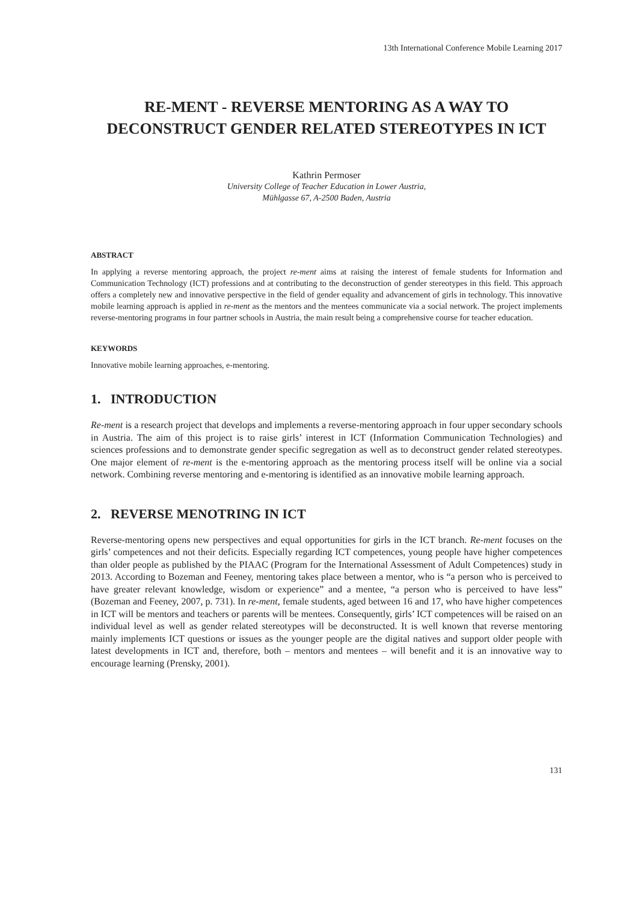13th International Conference Mobile Learning 2017
RE-MENT - REVERSE MENTORING AS A WAY TO DECONSTRUCT GENDER RELATED STEREOTYPES IN ICT
Kathrin Permoser
University College of Teacher Education in Lower Austria,
Mühlgasse 67, A-2500 Baden, Austria
ABSTRACT
In applying a reverse mentoring approach, the project re-ment aims at raising the interest of female students for Information and Communication Technology (ICT) professions and at contributing to the deconstruction of gender stereotypes in this field. This approach offers a completely new and innovative perspective in the field of gender equality and advancement of girls in technology. This innovative mobile learning approach is applied in re-ment as the mentors and the mentees communicate via a social network. The project implements reverse-mentoring programs in four partner schools in Austria, the main result being a comprehensive course for teacher education.
KEYWORDS
Innovative mobile learning approaches, e-mentoring.
1. INTRODUCTION
Re-ment is a research project that develops and implements a reverse-mentoring approach in four upper secondary schools in Austria. The aim of this project is to raise girls’ interest in ICT (Information Communication Technologies) and sciences professions and to demonstrate gender specific segregation as well as to deconstruct gender related stereotypes. One major element of re-ment is the e-mentoring approach as the mentoring process itself will be online via a social network. Combining reverse mentoring and e-mentoring is identified as an innovative mobile learning approach.
2. REVERSE MENOTRING IN ICT
Reverse-mentoring opens new perspectives and equal opportunities for girls in the ICT branch. Re-ment focuses on the girls’ competences and not their deficits. Especially regarding ICT competences, young people have higher competences than older people as published by the PIAAC (Program for the International Assessment of Adult Competences) study in 2013. According to Bozeman and Feeney, mentoring takes place between a mentor, who is “a person who is perceived to have greater relevant knowledge, wisdom or experience” and a mentee, “a person who is perceived to have less” (Bozeman and Feeney, 2007, p. 731). In re-ment, female students, aged between 16 and 17, who have higher competences in ICT will be mentors and teachers or parents will be mentees. Consequently, girls’ ICT competences will be raised on an individual level as well as gender related stereotypes will be deconstructed. It is well known that reverse mentoring mainly implements ICT questions or issues as the younger people are the digital natives and support older people with latest developments in ICT and, therefore, both – mentors and mentees – will benefit and it is an innovative way to encourage learning (Prensky, 2001).
131